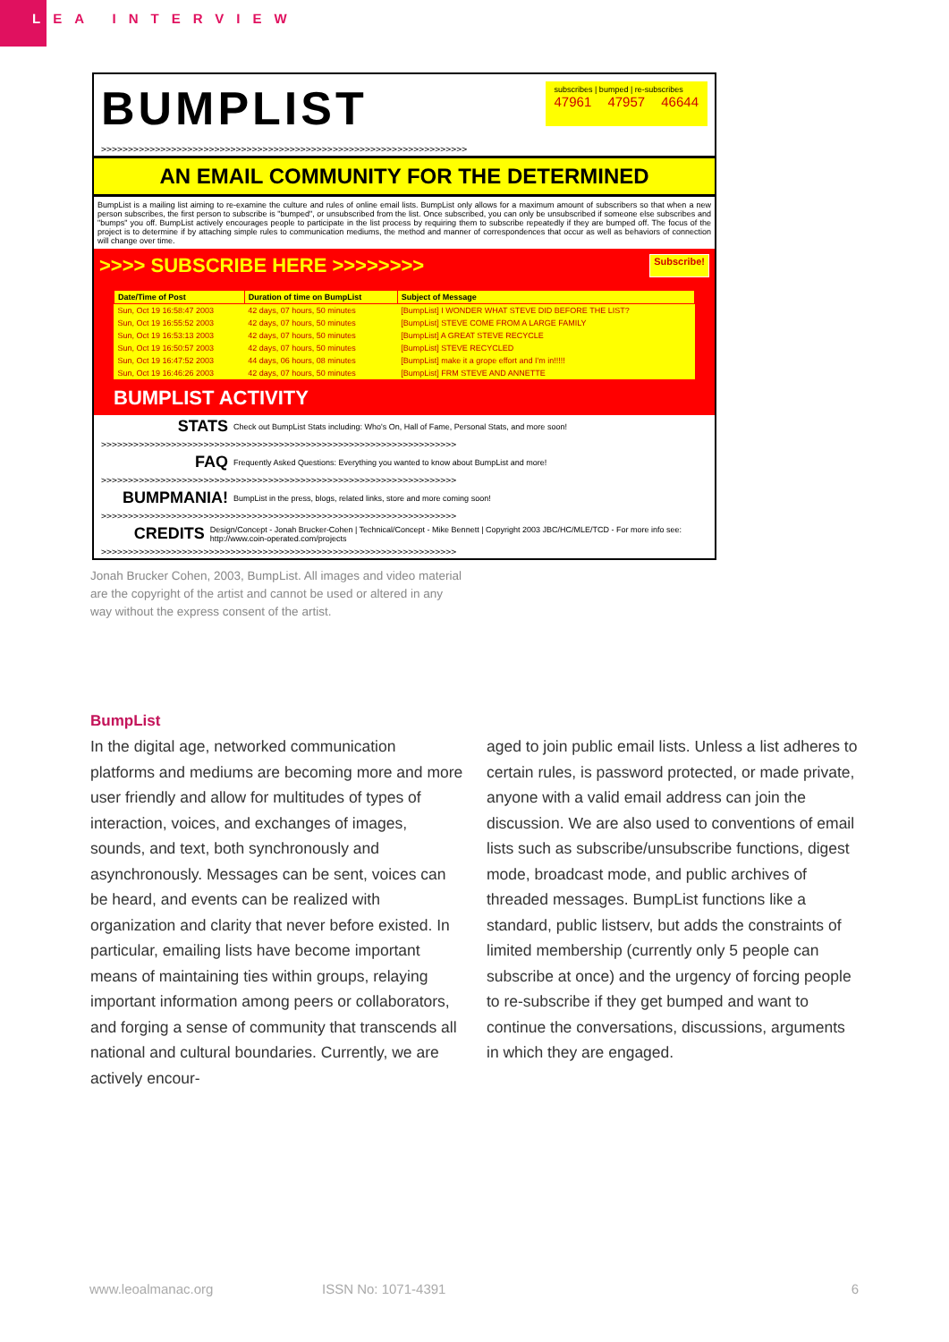LEA INTERVIEW
BUMPLIST
subscribes | bumped | re-subscribes
47961 47957 46644
>>>>>>>>>>>>>>>>>>>>>>>>>>>>>>>>>>>>>>>>>>>>>>>>>>>>>>>>>>>>>>>>>>>>
AN EMAIL COMMUNITY FOR THE DETERMINED
BumpList is a mailing list aiming to re-examine the culture and rules of online email lists. BumpList only allows for a maximum amount of subscribers so that when a new person subscribes, the first person to subscribe is "bumped", or unsubscribed from the list. Once subscribed, you can only be unsubscribed if someone else subscribes and "bumps" you off. BumpList actively encourages people to participate in the list process by requiring them to subscribe repeatedly if they are bumped off. The focus of the project is to determine if by attaching simple rules to communication mediums, the method and manner of correspondences that occur as well as behaviors of connection will change over time.
>>>> SUBSCRIBE HERE >>>>>>>> Subscribe!
| Date/Time of Post | Duration of time on BumpList | Subject of Message |
| --- | --- | --- |
| Sun, Oct 19 16:58:47 2003 | 42 days, 07 hours, 50 minutes | [BumpList] I WONDER WHAT STEVE DID BEFORE THE LIST? |
| Sun, Oct 19 16:55:52 2003 | 42 days, 07 hours, 50 minutes | [BumpList] STEVE COME FROM A LARGE FAMILY |
| Sun, Oct 19 16:53:13 2003 | 42 days, 07 hours, 50 minutes | [BumpList] A GREAT STEVE RECYCLE |
| Sun, Oct 19 16:50:57 2003 | 42 days, 07 hours, 50 minutes | [BumpList] STEVE RECYCLED |
| Sun, Oct 19 16:47:52 2003 | 44 days, 06 hours, 08 minutes | [BumpList] make it a grope effort and I'm in!!!!! |
| Sun, Oct 19 16:46:26 2003 | 42 days, 07 hours, 50 minutes | [BumpList] FRM STEVE AND ANNETTE |
BUMPLIST ACTIVITY
STATS Check out BumpList Stats including: Who's On, Hall of Fame, Personal Stats, and more soon!
>>>>>>>>>>>>>>>>>>>>>>>>>>>>>>>>>>>>>>>>>>>>>>>>>>>>>>>>>>>>>>>>>>
FAQ Frequently Asked Questions: Everything you wanted to know about BumpList and more!
>>>>>>>>>>>>>>>>>>>>>>>>>>>>>>>>>>>>>>>>>>>>>>>>>>>>>>>>>>>>>>>>>>
BUMPMANIA! BumpList in the press, blogs, related links, store and more coming soon!
>>>>>>>>>>>>>>>>>>>>>>>>>>>>>>>>>>>>>>>>>>>>>>>>>>>>>>>>>>>>>>>>>>
CREDITS Design/Concept - Jonah Brucker-Cohen | Technical/Concept - Mike Bennett | Copyright 2003 JBC/HC/MLE/TCD - For more info see: http://www.coin-operated.com/projects
>>>>>>>>>>>>>>>>>>>>>>>>>>>>>>>>>>>>>>>>>>>>>>>>>>>>>>>>>>>>>>>>>>
Jonah Brucker Cohen, 2003, BumpList. All images and video material are the copyright of the artist and cannot be used or altered in any way without the express consent of the artist.
BumpList
In the digital age, networked communication platforms and mediums are becoming more and more user friendly and allow for multitudes of types of interaction, voices, and exchanges of images, sounds, and text, both synchronously and asynchronously. Messages can be sent, voices can be heard, and events can be realized with organization and clarity that never before existed. In particular, emailing lists have become important means of maintaining ties within groups, relaying important information among peers or collaborators, and forging a sense of community that transcends all national and cultural boundaries. Currently, we are actively encour-
aged to join public email lists. Unless a list adheres to certain rules, is password protected, or made private, anyone with a valid email address can join the discussion. We are also used to conventions of email lists such as subscribe/unsubscribe functions, digest mode, broadcast mode, and public archives of threaded messages. BumpList functions like a standard, public listserv, but adds the constraints of limited membership (currently only 5 people can subscribe at once) and the urgency of forcing people to re-subscribe if they get bumped and want to continue the conversations, discussions, arguments in which they are engaged.
www.leoalmanac.org ISSN No: 1071-4391 6